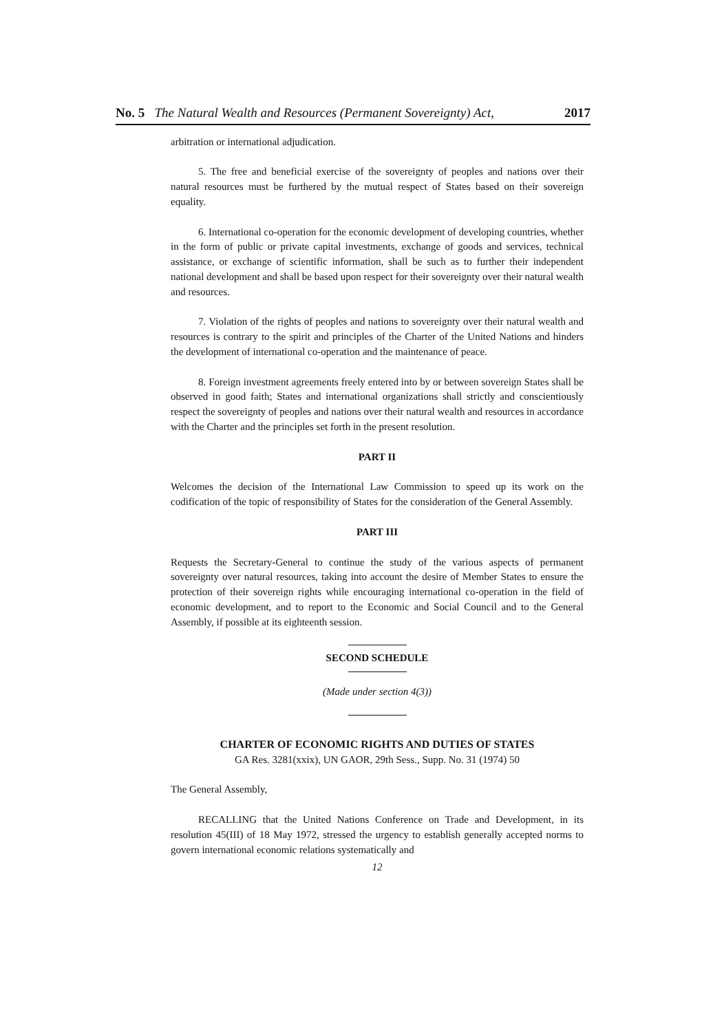No. 5 The Natural Wealth and Resources (Permanent Sovereignty) Act, 2017
arbitration or international adjudication.
5. The free and beneficial exercise of the sovereignty of peoples and nations over their natural resources must be furthered by the mutual respect of States based on their sovereign equality.
6. International co-operation for the economic development of developing countries, whether in the form of public or private capital investments, exchange of goods and services, technical assistance, or exchange of scientific information, shall be such as to further their independent national development and shall be based upon respect for their sovereignty over their natural wealth and resources.
7. Violation of the rights of peoples and nations to sovereignty over their natural wealth and resources is contrary to the spirit and principles of the Charter of the United Nations and hinders the development of international co-operation and the maintenance of peace.
8. Foreign investment agreements freely entered into by or between sovereign States shall be observed in good faith; States and international organizations shall strictly and conscientiously respect the sovereignty of peoples and nations over their natural wealth and resources in accordance with the Charter and the principles set forth in the present resolution.
PART II
Welcomes the decision of the International Law Commission to speed up its work on the codification of the topic of responsibility of States for the consideration of the General Assembly.
PART III
Requests the Secretary-General to continue the study of the various aspects of permanent sovereignty over natural resources, taking into account the desire of Member States to ensure the protection of their sovereign rights while encouraging international co-operation in the field of economic development, and to report to the Economic and Social Council and to the General Assembly, if possible at its eighteenth session.
SECOND SCHEDULE
(Made under section 4(3))
CHARTER OF ECONOMIC RIGHTS AND DUTIES OF STATES
GA Res. 3281(xxix), UN GAOR, 29th Sess., Supp. No. 31 (1974) 50
The General Assembly,
RECALLING that the United Nations Conference on Trade and Development, in its resolution 45(III) of 18 May 1972, stressed the urgency to establish generally accepted norms to govern international economic relations systematically and
12